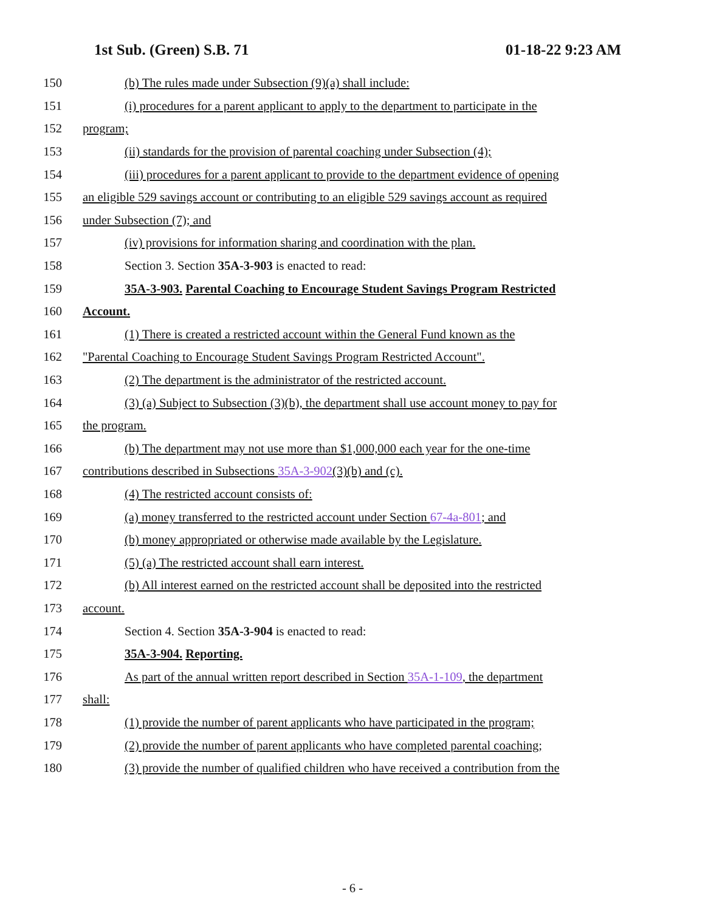1st Sub. (Green) S.B. 71 01-18-22 9:23 AM
150 (b) The rules made under Subsection (9)(a) shall include:
151 (i) procedures for a parent applicant to apply to the department to participate in the
152 program;
153 (ii) standards for the provision of parental coaching under Subsection (4);
154 (iii) procedures for a parent applicant to provide to the department evidence of opening
155 an eligible 529 savings account or contributing to an eligible 529 savings account as required
156 under Subsection (7); and
157 (iv) provisions for information sharing and coordination with the plan.
158 Section 3. Section 35A-3-903 is enacted to read:
159 35A-3-903. Parental Coaching to Encourage Student Savings Program Restricted
160 Account.
161 (1) There is created a restricted account within the General Fund known as the
162 "Parental Coaching to Encourage Student Savings Program Restricted Account".
163 (2) The department is the administrator of the restricted account.
164 (3) (a) Subject to Subsection (3)(b), the department shall use account money to pay for
165 the program.
166 (b) The department may not use more than $1,000,000 each year for the one-time
167 contributions described in Subsections 35A-3-902(3)(b) and (c).
168 (4) The restricted account consists of:
169 (a) money transferred to the restricted account under Section 67-4a-801; and
170 (b) money appropriated or otherwise made available by the Legislature.
171 (5) (a) The restricted account shall earn interest.
172 (b) All interest earned on the restricted account shall be deposited into the restricted
173 account.
174 Section 4. Section 35A-3-904 is enacted to read:
175 35A-3-904. Reporting.
176 As part of the annual written report described in Section 35A-1-109, the department
177 shall:
178 (1) provide the number of parent applicants who have participated in the program;
179 (2) provide the number of parent applicants who have completed parental coaching;
180 (3) provide the number of qualified children who have received a contribution from the
- 6 -